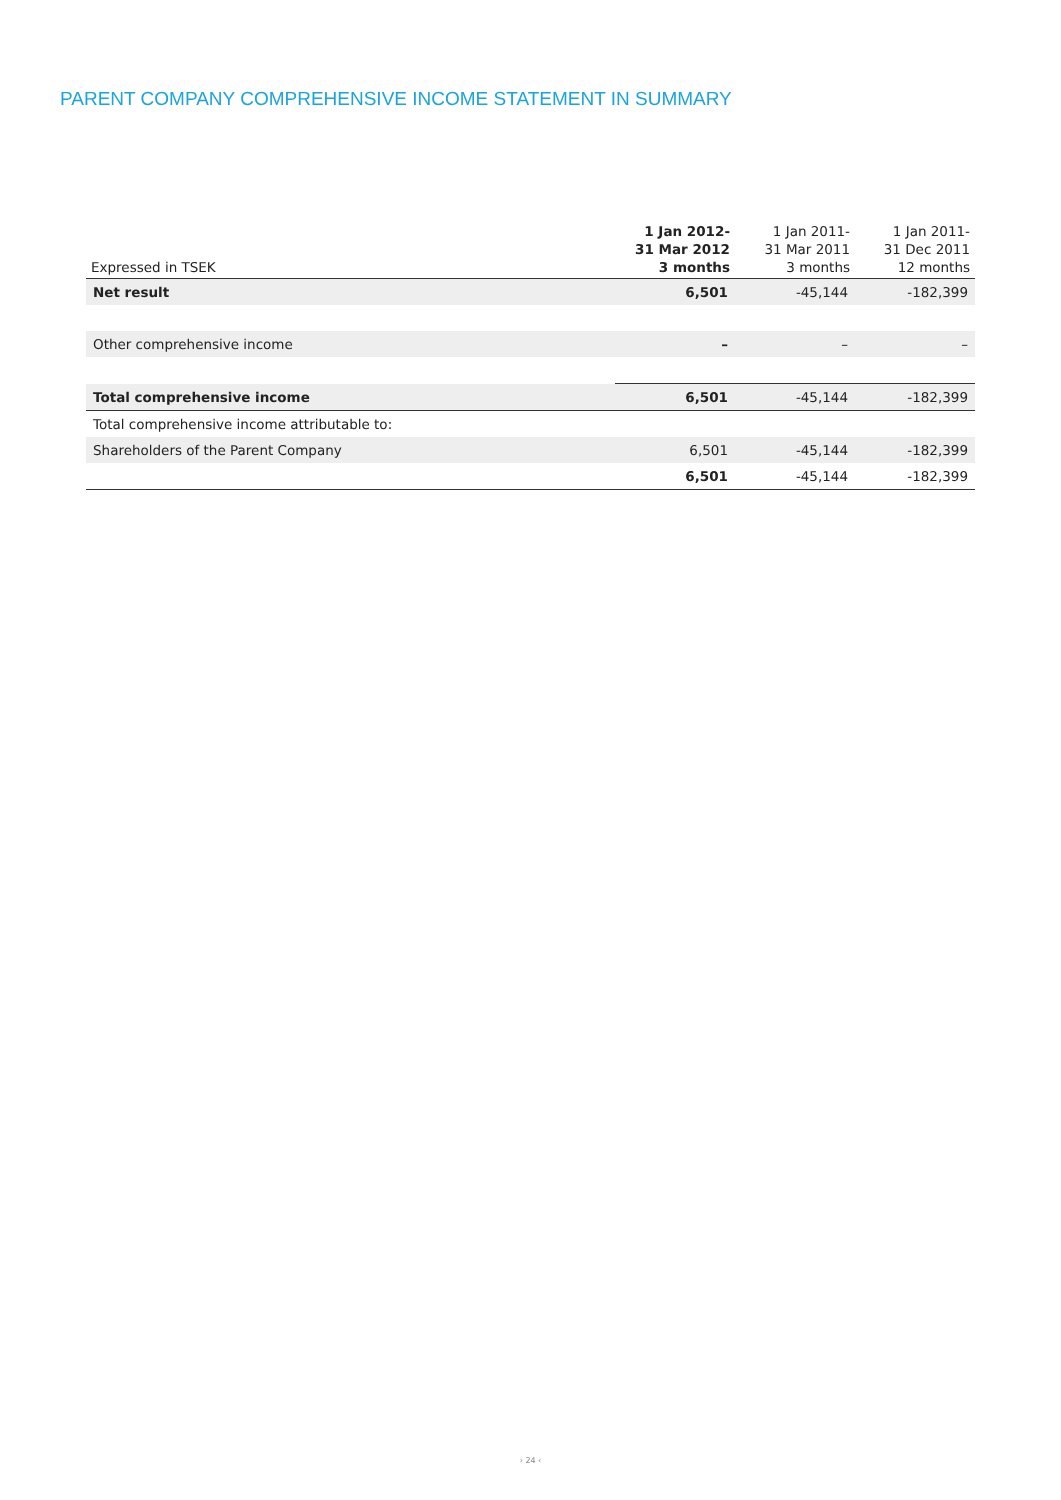PARENT COMPANY COMPREHENSIVE INCOME STATEMENT IN SUMMARY
| Expressed in TSEK | 1 Jan 2012- 31 Mar 2012 3 months | 1 Jan 2011- 31 Mar 2011 3 months | 1 Jan 2011- 31 Dec 2011 12 months |
| --- | --- | --- | --- |
| Net result | 6,501 | -45,144 | -182,399 |
| Other comprehensive income | – | – | – |
| Total comprehensive income | 6,501 | -45,144 | -182,399 |
| Total comprehensive income attributable to: | | | |
| Shareholders of the Parent Company | 6,501 | -45,144 | -182,399 |
| | 6,501 | -45,144 | -182,399 |
› 24 ‹